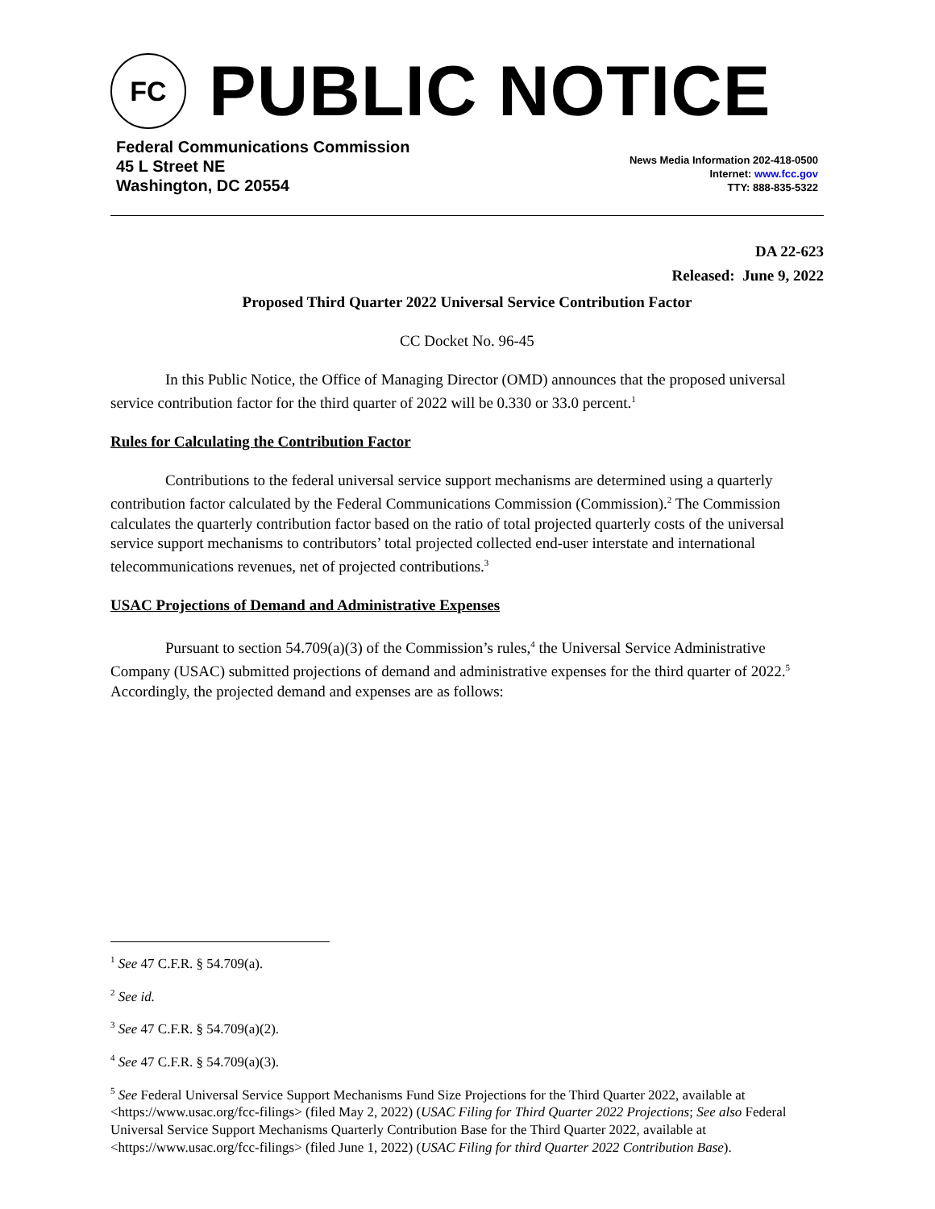FC
PUBLIC NOTICE
Federal Communications Commission
45 L Street NE
Washington, DC 20554
News Media Information 202-418-0500
Internet: www.fcc.gov
TTY: 888-835-5322
DA 22-623
Released: June 9, 2022
Proposed Third Quarter 2022 Universal Service Contribution Factor
CC Docket No. 96-45
In this Public Notice, the Office of Managing Director (OMD) announces that the proposed universal service contribution factor for the third quarter of 2022 will be 0.330 or 33.0 percent.<sup>1</sup>
Rules for Calculating the Contribution Factor
Contributions to the federal universal service support mechanisms are determined using a quarterly contribution factor calculated by the Federal Communications Commission (Commission).<sup>2</sup> The Commission calculates the quarterly contribution factor based on the ratio of total projected quarterly costs of the universal service support mechanisms to contributors’ total projected collected end-user interstate and international telecommunications revenues, net of projected contributions.<sup>3</sup>
USAC Projections of Demand and Administrative Expenses
Pursuant to section 54.709(a)(3) of the Commission’s rules,<sup>4</sup> the Universal Service Administrative Company (USAC) submitted projections of demand and administrative expenses for the third quarter of 2022.<sup>5</sup> Accordingly, the projected demand and expenses are as follows:
<sup>1</sup> See 47 C.F.R. § 54.709(a).
<sup>2</sup> See id.
<sup>3</sup> See 47 C.F.R. § 54.709(a)(2).
<sup>4</sup> See 47 C.F.R. § 54.709(a)(3).
<sup>5</sup> See Federal Universal Service Support Mechanisms Fund Size Projections for the Third Quarter 2022, available at <https://www.usac.org/fcc-filings> (filed May 2, 2022) (USAC Filing for Third Quarter 2022 Projections; See also Federal Universal Service Support Mechanisms Quarterly Contribution Base for the Third Quarter 2022, available at <https://www.usac.org/fcc-filings> (filed June 1, 2022) (USAC Filing for third Quarter 2022 Contribution Base).